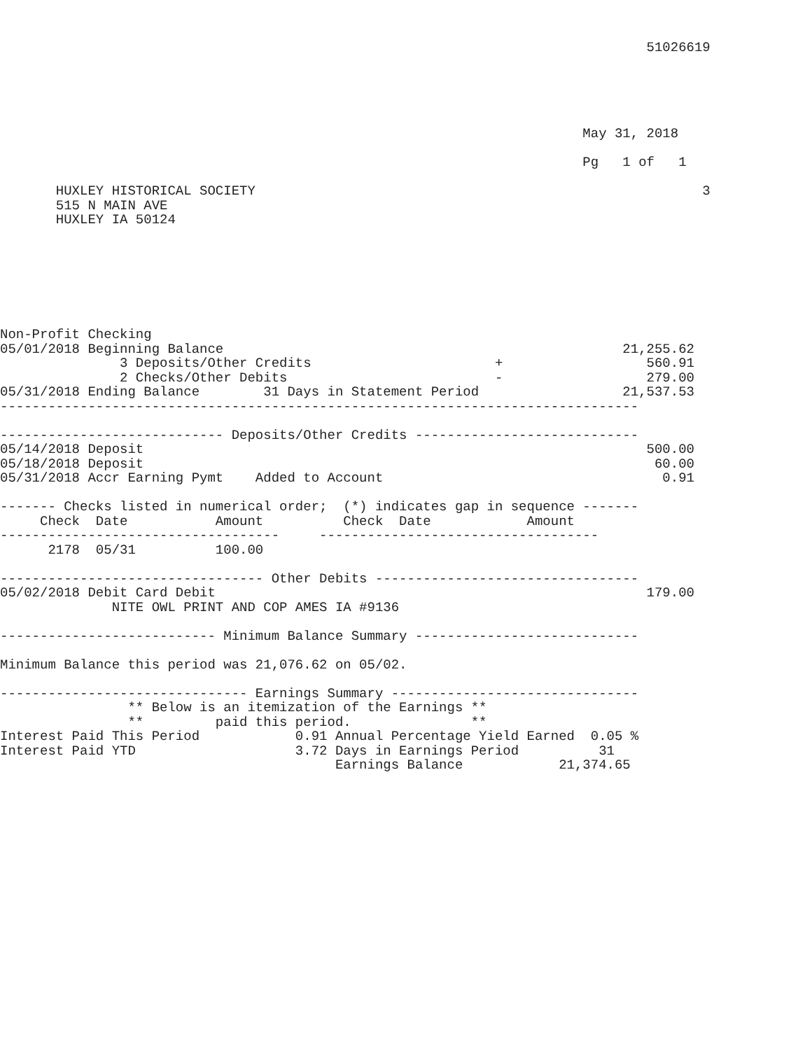51026619





                                                                         May 31, 2018

                                                                         Pg   1 of   1

       HUXLEY HISTORICAL SOCIETY                                                        3
       515 N MAIN AVE
       HUXLEY IA 50124







Non-Profit Checking
05/01/2018 Beginning Balance                                                  21,255.62
               3 Deposits/Other Credits                       +                  560.91
               2 Checks/Other Debits                          -                  279.00
05/31/2018 Ending Balance        31 Days in Statement Period                  21,537.53
--------------------------------------------------------------------------------

---------------------------- Deposits/Other Credits ----------------------------
05/14/2018 Deposit                                                               500.00
05/18/2018 Deposit                                                                60.00
05/31/2018 Accr Earning Pymt    Added to Account                                   0.91

------- Checks listed in numerical order;  (*) indicates gap in sequence -------
     Check  Date           Amount          Check  Date            Amount
-----------------------------------     -----------------------------------
      2178  05/31          100.00

--------------------------------- Other Debits ---------------------------------
05/02/2018 Debit Card Debit                                                      179.00
              NITE OWL PRINT AND COP AMES IA #9136

--------------------------- Minimum Balance Summary ----------------------------

Minimum Balance this period was 21,076.62 on 05/02.

------------------------------- Earnings Summary -------------------------------
                ** Below is an itemization of the Earnings **
                **         paid this period.               **
Interest Paid This Period            0.91 Annual Percentage Yield Earned  0.05 %
Interest Paid YTD                    3.72 Days in Earnings Period          31
                                          Earnings Balance            21,374.65